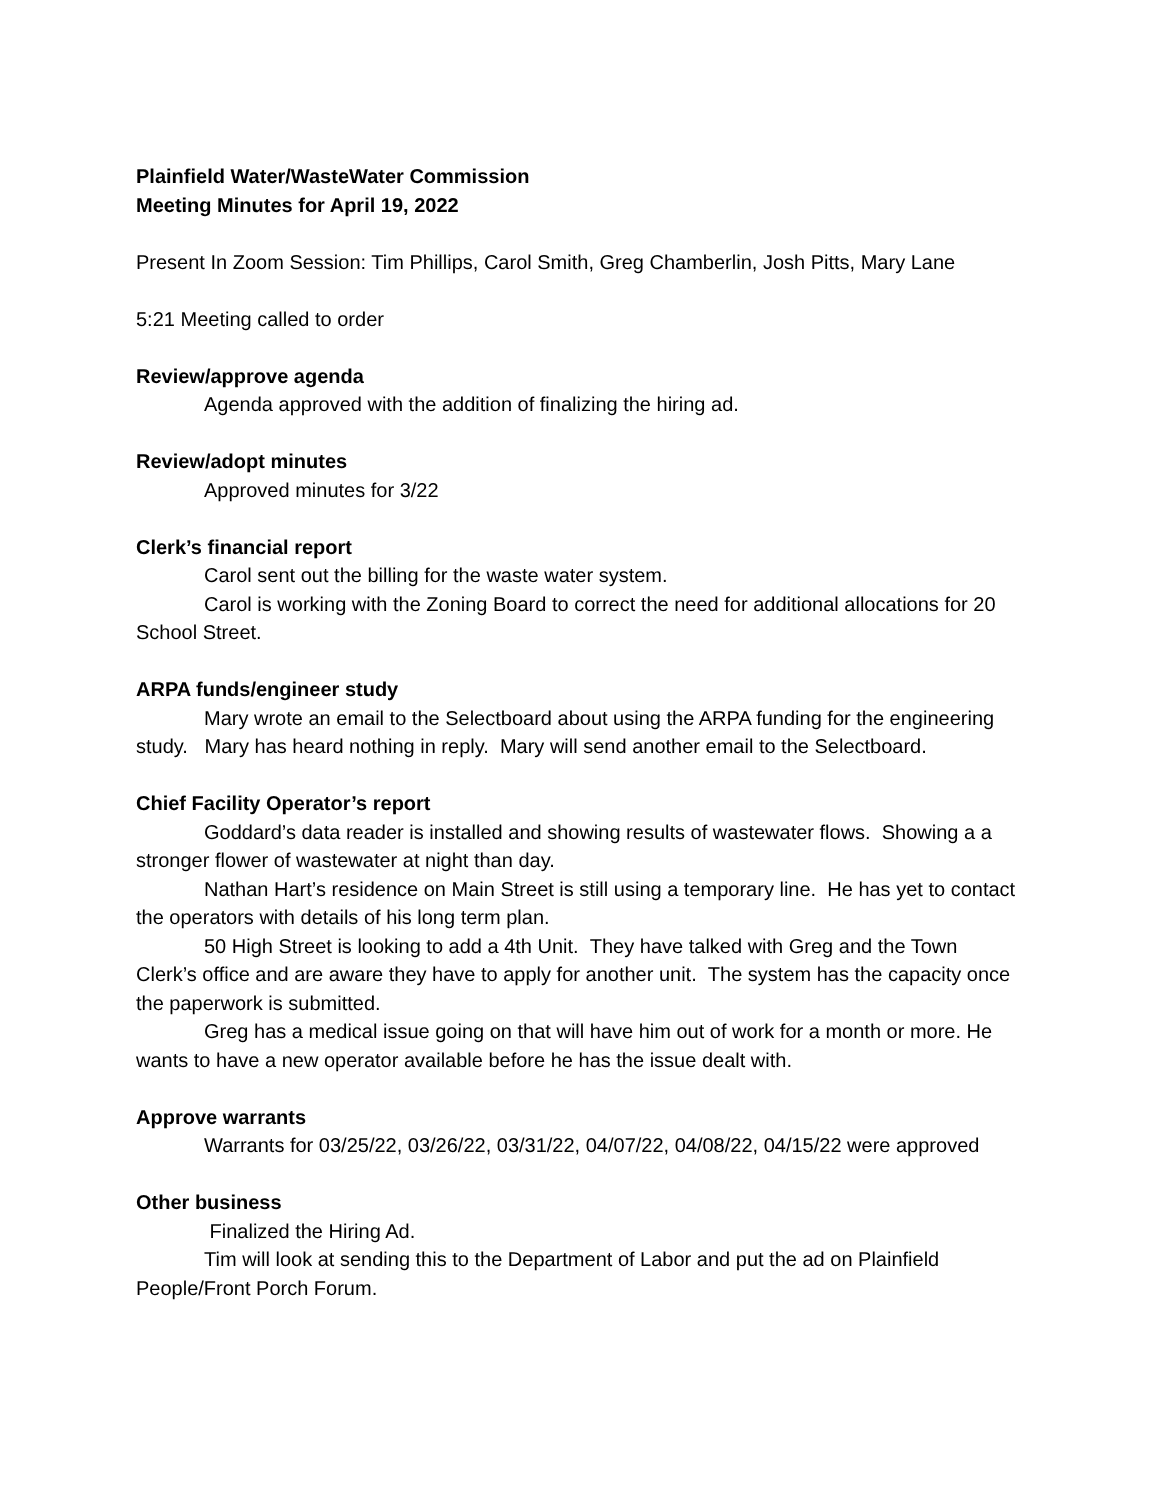Plainfield Water/WasteWater Commission
Meeting Minutes for April 19, 2022
Present In Zoom Session: Tim Phillips, Carol Smith, Greg Chamberlin, Josh Pitts, Mary Lane
5:21 Meeting called to order
Review/approve agenda
Agenda approved with the addition of finalizing the hiring ad.
Review/adopt minutes
Approved minutes for 3/22
Clerk’s financial report
Carol sent out the billing for the waste water system.
Carol is working with the Zoning Board to correct the need for additional allocations for 20 School Street.
ARPA funds/engineer study
Mary wrote an email to the Selectboard about using the ARPA funding for the engineering study. Mary has heard nothing in reply. Mary will send another email to the Selectboard.
Chief Facility Operator’s report
Goddard’s data reader is installed and showing results of wastewater flows. Showing a a stronger flower of wastewater at night than day.
Nathan Hart’s residence on Main Street is still using a temporary line. He has yet to contact the operators with details of his long term plan.
50 High Street is looking to add a 4th Unit. They have talked with Greg and the Town Clerk’s office and are aware they have to apply for another unit. The system has the capacity once the paperwork is submitted.
Greg has a medical issue going on that will have him out of work for a month or more. He wants to have a new operator available before he has the issue dealt with.
Approve warrants
Warrants for 03/25/22, 03/26/22, 03/31/22, 04/07/22, 04/08/22, 04/15/22 were approved
Other business
Finalized the Hiring Ad.
Tim will look at sending this to the Department of Labor and put the ad on Plainfield People/Front Porch Forum.